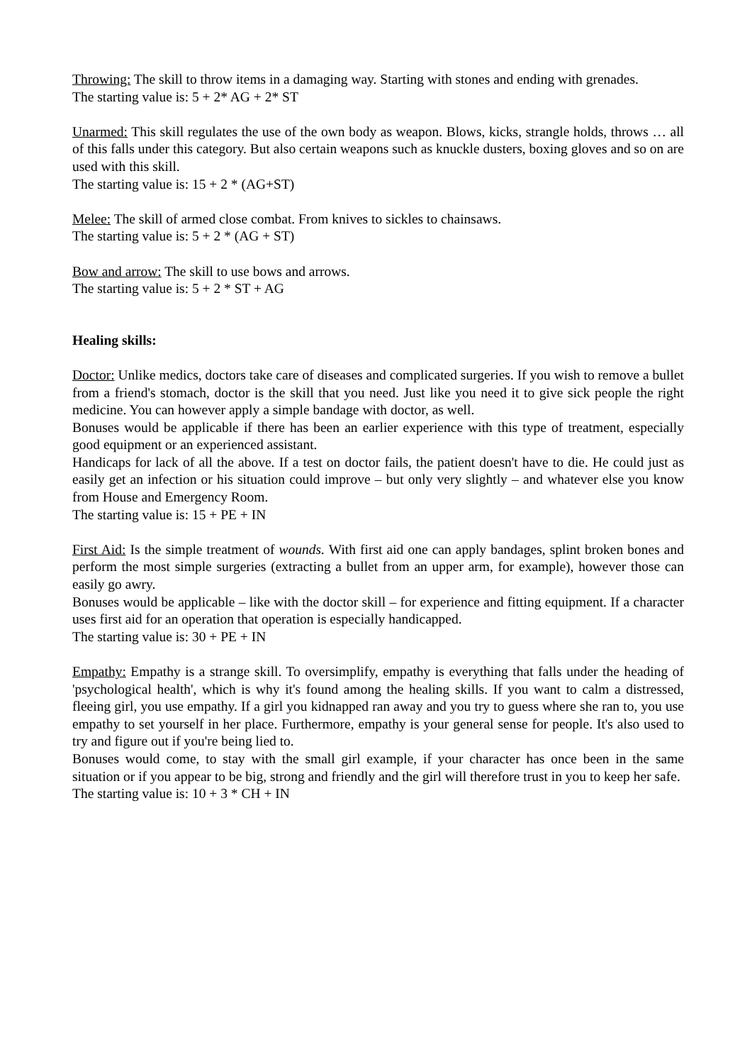Throwing: The skill to throw items in a damaging way. Starting with stones and ending with grenades.
The starting value is: 5 + 2* AG + 2* ST
Unarmed: This skill regulates the use of the own body as weapon. Blows, kicks, strangle holds, throws … all of this falls under this category. But also certain weapons such as knuckle dusters, boxing gloves and so on are used with this skill.
The starting value is: 15 + 2 * (AG+ST)
Melee: The skill of armed close combat. From knives to sickles to chainsaws.
The starting value is: 5 + 2 * (AG + ST)
Bow and arrow: The skill to use bows and arrows.
The starting value is: 5 + 2 * ST + AG
Healing skills:
Doctor: Unlike medics, doctors take care of diseases and complicated surgeries. If you wish to remove a bullet from a friend's stomach, doctor is the skill that you need. Just like you need it to give sick people the right medicine. You can however apply a simple bandage with doctor, as well.
Bonuses would be applicable if there has been an earlier experience with this type of treatment, especially good equipment or an experienced assistant.
Handicaps for lack of all the above. If a test on doctor fails, the patient doesn't have to die. He could just as easily get an infection or his situation could improve – but only very slightly – and whatever else you know from House and Emergency Room.
The starting value is: 15 + PE + IN
First Aid: Is the simple treatment of wounds. With first aid one can apply bandages, splint broken bones and perform the most simple surgeries (extracting a bullet from an upper arm, for example), however those can easily go awry.
Bonuses would be applicable – like with the doctor skill – for experience and fitting equipment. If a character uses first aid for an operation that operation is especially handicapped.
The starting value is: 30 + PE + IN
Empathy: Empathy is a strange skill. To oversimplify, empathy is everything that falls under the heading of 'psychological health', which is why it's found among the healing skills. If you want to calm a distressed, fleeing girl, you use empathy. If a girl you kidnapped ran away and you try to guess where she ran to, you use empathy to set yourself in her place. Furthermore, empathy is your general sense for people. It's also used to try and figure out if you're being lied to.
Bonuses would come, to stay with the small girl example, if your character has once been in the same situation or if you appear to be big, strong and friendly and the girl will therefore trust in you to keep her safe.
The starting value is: 10 + 3 * CH + IN